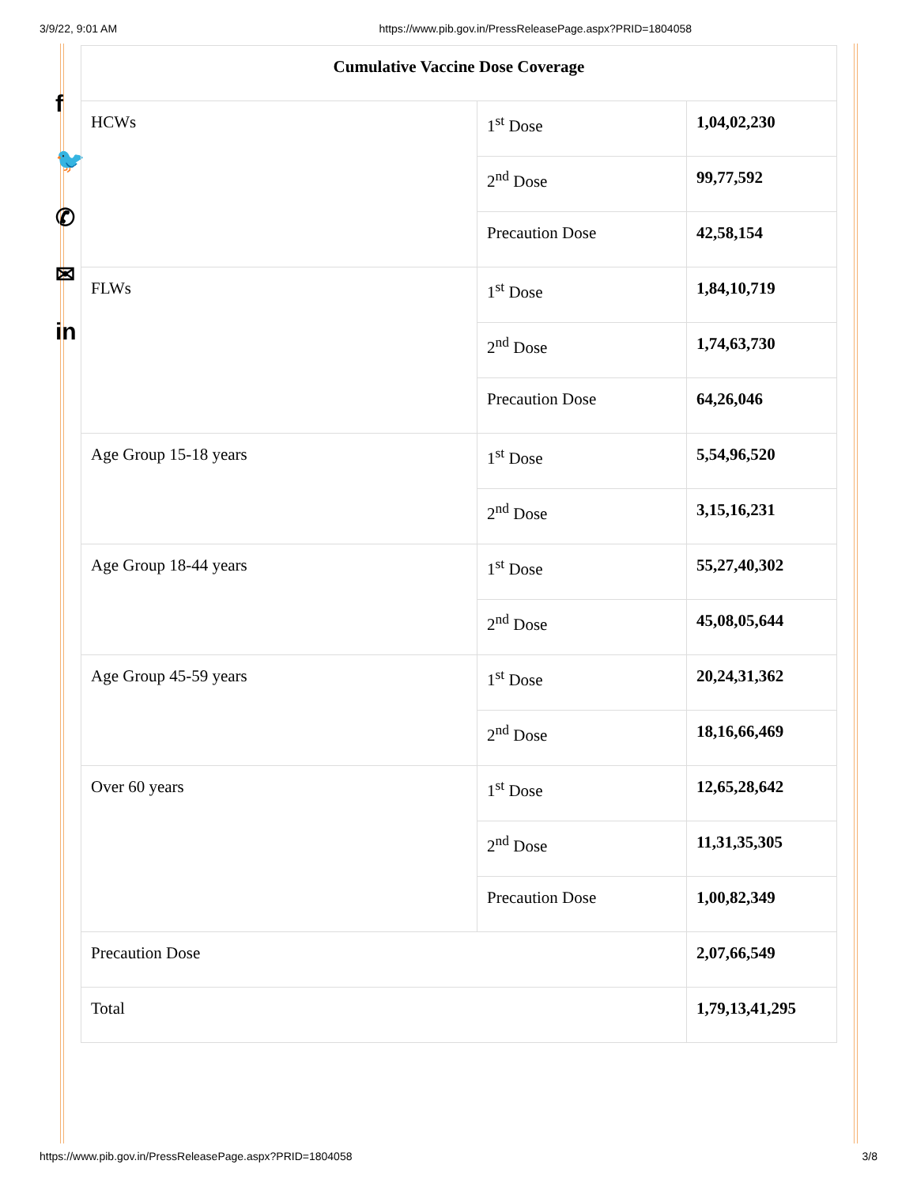3/9/22, 9:01 AM https://www.pib.gov.in/PressReleasePage.aspx?PRID=1804058
f
🐦
✆
✉
in
| Cumulative Vaccine Dose Coverage | | |
| --- | --- | --- |
| HCWs | 1<sup>st</sup> Dose | 1,04,02,230 |
| | 2<sup>nd</sup> Dose | 99,77,592 |
| | Precaution Dose | 42,58,154 |
| FLWs | 1<sup>st</sup> Dose | 1,84,10,719 |
| | 2<sup>nd</sup> Dose | 1,74,63,730 |
| | Precaution Dose | 64,26,046 |
| Age Group 15-18 years | 1<sup>st</sup> Dose | 5,54,96,520 |
| | 2<sup>nd</sup> Dose | 3,15,16,231 |
| Age Group 18-44 years | 1<sup>st</sup> Dose | 55,27,40,302 |
| | 2<sup>nd</sup> Dose | 45,08,05,644 |
| Age Group 45-59 years | 1<sup>st</sup> Dose | 20,24,31,362 |
| | 2<sup>nd</sup> Dose | 18,16,66,469 |
| Over 60 years | 1<sup>st</sup> Dose | 12,65,28,642 |
| | 2<sup>nd</sup> Dose | 11,31,35,305 |
| | Precaution Dose | 1,00,82,349 |
| Precaution Dose | | 2,07,66,549 |
| Total | | 1,79,13,41,295 |
https://www.pib.gov.in/PressReleasePage.aspx?PRID=1804058 3/8